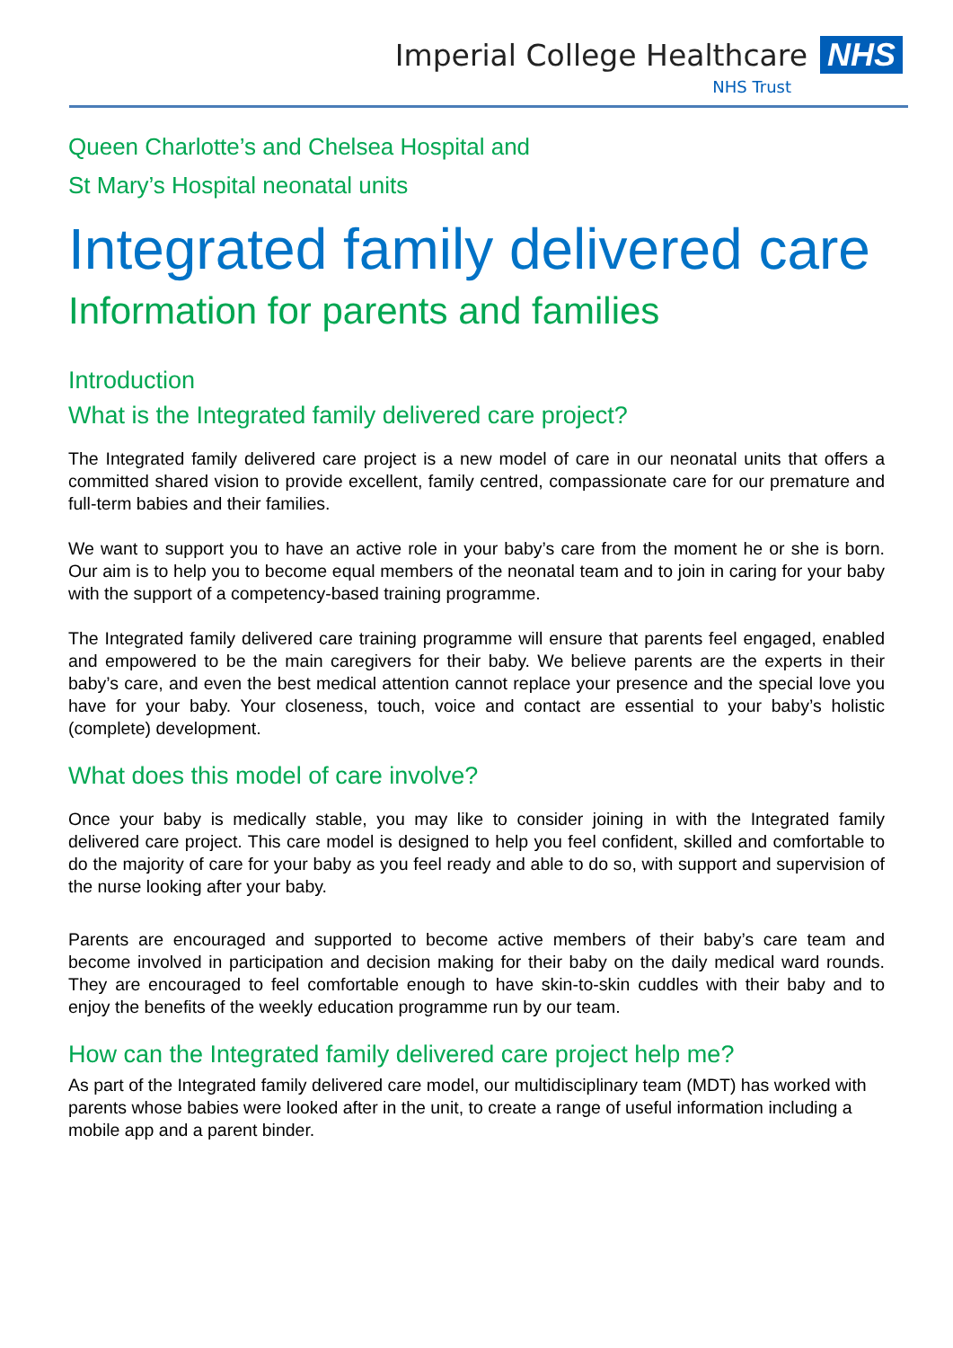Imperial College Healthcare NHS
NHS Trust
Queen Charlotte’s and Chelsea Hospital and
St Mary’s Hospital neonatal units
Integrated family delivered care
Information for parents and families
Introduction
What is the Integrated family delivered care project?
The Integrated family delivered care project is a new model of care in our neonatal units that offers a committed shared vision to provide excellent, family centred, compassionate care for our premature and full-term babies and their families.
We want to support you to have an active role in your baby’s care from the moment he or she is born. Our aim is to help you to become equal members of the neonatal team and to join in caring for your baby with the support of a competency-based training programme.
The Integrated family delivered care training programme will ensure that parents feel engaged, enabled and empowered to be the main caregivers for their baby. We believe parents are the experts in their baby’s care, and even the best medical attention cannot replace your presence and the special love you have for your baby. Your closeness, touch, voice and contact are essential to your baby’s holistic (complete) development.
What does this model of care involve?
Once your baby is medically stable, you may like to consider joining in with the Integrated family delivered care project. This care model is designed to help you feel confident, skilled and comfortable to do the majority of care for your baby as you feel ready and able to do so, with support and supervision of the nurse looking after your baby.
Parents are encouraged and supported to become active members of their baby’s care team and become involved in participation and decision making for their baby on the daily medical ward rounds. They are encouraged to feel comfortable enough to have skin-to-skin cuddles with their baby and to enjoy the benefits of the weekly education programme run by our team.
How can the Integrated family delivered care project help me?
As part of the Integrated family delivered care model, our multidisciplinary team (MDT) has worked with parents whose babies were looked after in the unit, to create a range of useful information including a mobile app and a parent binder.